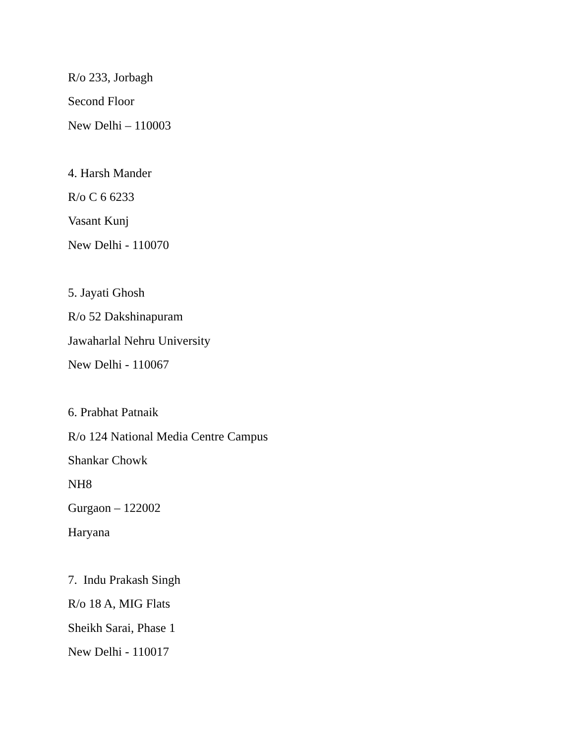R/o 233, Jorbagh
Second Floor
New Delhi – 110003
4. Harsh Mander
R/o C 6 6233
Vasant Kunj
New Delhi - 110070
5. Jayati Ghosh
R/o 52 Dakshinapuram
Jawaharlal Nehru University
New Delhi - 110067
6. Prabhat Patnaik
R/o 124 National Media Centre Campus
Shankar Chowk
NH8
Gurgaon – 122002
Haryana
7. Indu Prakash Singh
R/o 18 A, MIG Flats
Sheikh Sarai, Phase 1
New Delhi - 110017